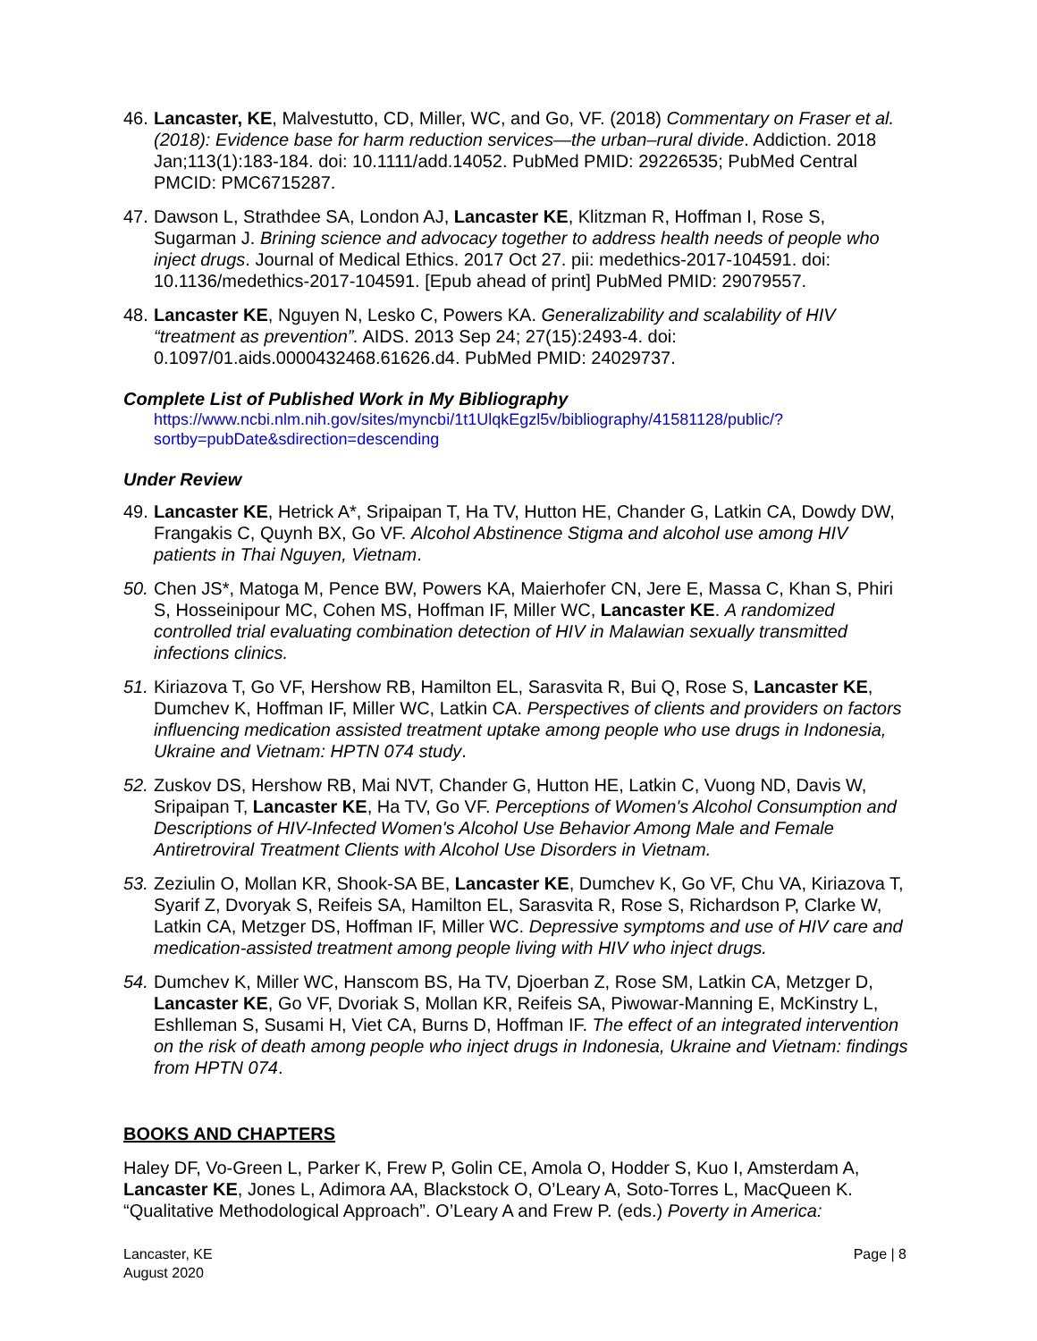46. Lancaster, KE, Malvestutto, CD, Miller, WC, and Go, VF. (2018) Commentary on Fraser et al. (2018): Evidence base for harm reduction services—the urban–rural divide. Addiction. 2018 Jan;113(1):183-184. doi: 10.1111/add.14052. PubMed PMID: 29226535; PubMed Central PMCID: PMC6715287.
47. Dawson L, Strathdee SA, London AJ, Lancaster KE, Klitzman R, Hoffman I, Rose S, Sugarman J. Brining science and advocacy together to address health needs of people who inject drugs. Journal of Medical Ethics. 2017 Oct 27. pii: medethics-2017-104591. doi: 10.1136/medethics-2017-104591. [Epub ahead of print] PubMed PMID: 29079557.
48. Lancaster KE, Nguyen N, Lesko C, Powers KA. Generalizability and scalability of HIV “treatment as prevention”. AIDS. 2013 Sep 24; 27(15):2493-4. doi: 0.1097/01.aids.0000432468.61626.d4. PubMed PMID: 24029737.
Complete List of Published Work in My Bibliography
https://www.ncbi.nlm.nih.gov/sites/myncbi/1t1UlqkEgzl5v/bibliography/41581128/public/?sortby=pubDate&sdirection=descending
Under Review
49. Lancaster KE, Hetrick A*, Sripaipan T, Ha TV, Hutton HE, Chander G, Latkin CA, Dowdy DW, Frangakis C, Quynh BX, Go VF. Alcohol Abstinence Stigma and alcohol use among HIV patients in Thai Nguyen, Vietnam.
50. Chen JS*, Matoga M, Pence BW, Powers KA, Maierhofer CN, Jere E, Massa C, Khan S, Phiri S, Hosseinipour MC, Cohen MS, Hoffman IF, Miller WC, Lancaster KE. A randomized controlled trial evaluating combination detection of HIV in Malawian sexually transmitted infections clinics.
51. Kiriazova T, Go VF, Hershow RB, Hamilton EL, Sarasvita R, Bui Q, Rose S, Lancaster KE, Dumchev K, Hoffman IF, Miller WC, Latkin CA. Perspectives of clients and providers on factors influencing medication assisted treatment uptake among people who use drugs in Indonesia, Ukraine and Vietnam: HPTN 074 study.
52. Zuskov DS, Hershow RB, Mai NVT, Chander G, Hutton HE, Latkin C, Vuong ND, Davis W, Sripaipan T, Lancaster KE, Ha TV, Go VF. Perceptions of Women's Alcohol Consumption and Descriptions of HIV-Infected Women's Alcohol Use Behavior Among Male and Female Antiretroviral Treatment Clients with Alcohol Use Disorders in Vietnam.
53. Zeziulin O, Mollan KR, Shook-SA BE, Lancaster KE, Dumchev K, Go VF, Chu VA, Kiriazova T, Syarif Z, Dvoryak S, Reifeis SA, Hamilton EL, Sarasvita R, Rose S, Richardson P, Clarke W, Latkin CA, Metzger DS, Hoffman IF, Miller WC. Depressive symptoms and use of HIV care and medication-assisted treatment among people living with HIV who inject drugs.
54. Dumchev K, Miller WC, Hanscom BS, Ha TV, Djoerban Z, Rose SM, Latkin CA, Metzger D, Lancaster KE, Go VF, Dvoriak S, Mollan KR, Reifeis SA, Piwowar-Manning E, McKinstry L, Eshlleman S, Susami H, Viet CA, Burns D, Hoffman IF. The effect of an integrated intervention on the risk of death among people who inject drugs in Indonesia, Ukraine and Vietnam: findings from HPTN 074.
BOOKS AND CHAPTERS
Haley DF, Vo-Green L, Parker K, Frew P, Golin CE, Amola O, Hodder S, Kuo I, Amsterdam A, Lancaster KE, Jones L, Adimora AA, Blackstock O, O’Leary A, Soto-Torres L, MacQueen K. “Qualitative Methodological Approach”. O’Leary A and Frew P. (eds.) Poverty in America:
Lancaster, KE
August 2020
Page | 8